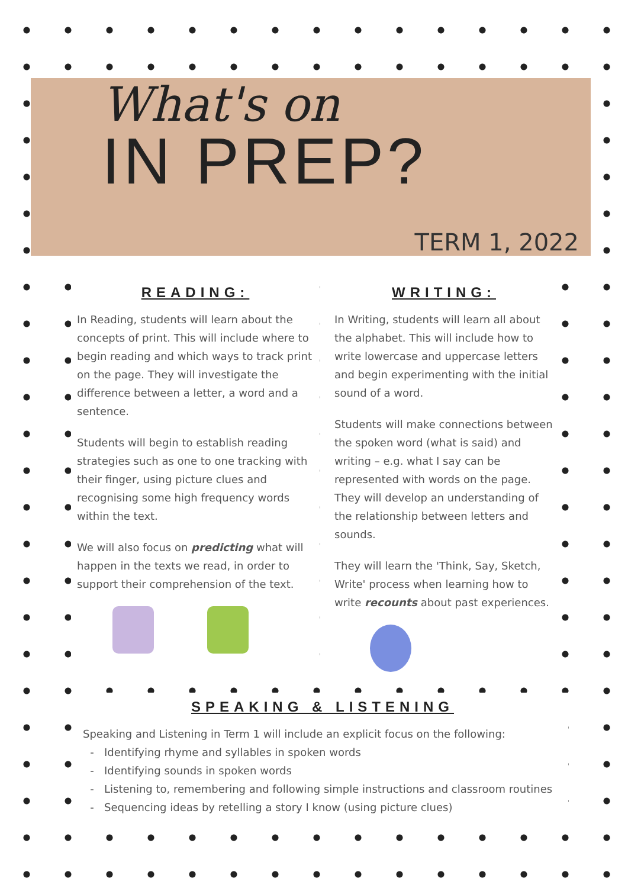What's on
IN PREP?
TERM 1, 2022
READING:
In Reading, students will learn about the concepts of print. This will include where to begin reading and which ways to track print on the page. They will investigate the difference between a letter, a word and a sentence.
Students will begin to establish reading strategies such as one to one tracking with their finger, using picture clues and recognising some high frequency words within the text.
We will also focus on predicting what will happen in the texts we read, in order to support their comprehension of the text.
WRITING:
In Writing, students will learn all about the alphabet. This will include how to write lowercase and uppercase letters and begin experimenting with the initial sound of a word.
Students will make connections between the spoken word (what is said) and writing – e.g. what I say can be represented with words on the page. They will develop an understanding of the relationship between letters and sounds.
They will learn the 'Think, Say, Sketch, Write' process when learning how to write recounts about past experiences.
SPEAKING & LISTENING
Speaking and Listening in Term 1 will include an explicit focus on the following:
Identifying rhyme and syllables in spoken words
Identifying sounds in spoken words
Listening to, remembering and following simple instructions and classroom routines
Sequencing ideas by retelling a story I know (using picture clues)